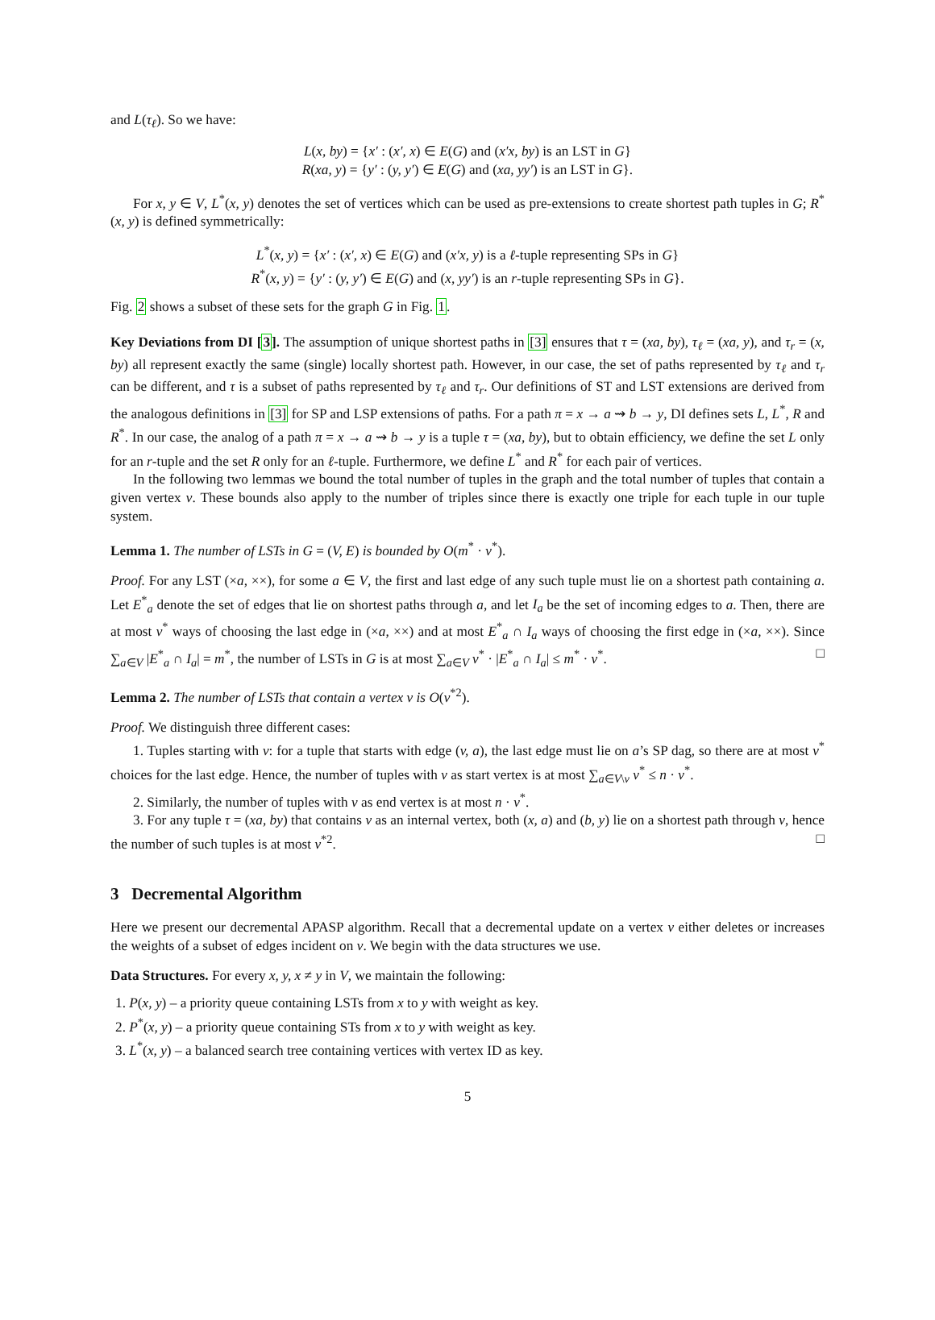and L(τ<sub>ℓ</sub>). So we have:
L(x, by) = {x′ : (x′, x) ∈ E(G) and (x′x, by) is an LST in G}
R(xa, y) = {y′ : (y, y′) ∈ E(G) and (xa, yy′) is an LST in G}.
For x, y ∈ V, L<sup>*</sup>(x, y) denotes the set of vertices which can be used as pre-extensions to create shortest path tuples in G; R<sup>*</sup>(x, y) is defined symmetrically:
L<sup>*</sup>(x, y) = {x′ : (x′, x) ∈ E(G) and (x′x, y) is a ℓ-tuple representing SPs in G}
R<sup>*</sup>(x, y) = {y′ : (y, y′) ∈ E(G) and (x, yy′) is an r-tuple representing SPs in G}.
Fig. 2 shows a subset of these sets for the graph G in Fig. 1.
Key Deviations from DI [3]. The assumption of unique shortest paths in [3] ensures that τ = (xa, by), τ<sub>ℓ</sub> = (xa, y), and τ<sub>r</sub> = (x, by) all represent exactly the same (single) locally shortest path. However, in our case, the set of paths represented by τ<sub>ℓ</sub> and τ<sub>r</sub> can be different, and τ is a subset of paths represented by τ<sub>ℓ</sub> and τ<sub>r</sub>. Our definitions of ST and LST extensions are derived from the analogous definitions in [3] for SP and LSP extensions of paths. For a path π = x → a ⇝ b → y, DI defines sets L, L<sup>*</sup>, R and R<sup>*</sup>. In our case, the analog of a path π = x → a ⇝ b → y is a tuple τ = (xa, by), but to obtain efficiency, we define the set L only for an r-tuple and the set R only for an ℓ-tuple. Furthermore, we define L<sup>*</sup> and R<sup>*</sup> for each pair of vertices.
In the following two lemmas we bound the total number of tuples in the graph and the total number of tuples that contain a given vertex v. These bounds also apply to the number of triples since there is exactly one triple for each tuple in our tuple system.
Lemma 1. The number of LSTs in G = (V, E) is bounded by O(m<sup>*</sup> · ν<sup>*</sup>).
Proof. For any LST (×a, ××), for some a ∈ V, the first and last edge of any such tuple must lie on a shortest path containing a. Let E<sup>*</sup><sub>a</sub> denote the set of edges that lie on shortest paths through a, and let I<sub>a</sub> be the set of incoming edges to a. Then, there are at most ν<sup>*</sup> ways of choosing the last edge in (×a, ××) and at most E<sup>*</sup><sub>a</sub> ∩ I<sub>a</sub> ways of choosing the first edge in (×a, ××). Since ∑<sub>a∈V</sub> |E<sup>*</sup><sub>a</sub> ∩ I<sub>a</sub>| = m<sup>*</sup>, the number of LSTs in G is at most ∑<sub>a∈V</sub> ν<sup>*</sup> · |E<sup>*</sup><sub>a</sub> ∩ I<sub>a</sub>| ≤ m<sup>*</sup> · ν<sup>*</sup>. □
Lemma 2. The number of LSTs that contain a vertex v is O(ν<sup>*2</sup>).
Proof. We distinguish three different cases:
1. Tuples starting with v: for a tuple that starts with edge (v, a), the last edge must lie on a’s SP dag, so there are at most ν<sup>*</sup> choices for the last edge. Hence, the number of tuples with v as start vertex is at most ∑<sub>a∈V\v</sub> ν<sup>*</sup> ≤ n · ν<sup>*</sup>.
2. Similarly, the number of tuples with v as end vertex is at most n · ν<sup>*</sup>.
3. For any tuple τ = (xa, by) that contains v as an internal vertex, both (x, a) and (b, y) lie on a shortest path through v, hence the number of such tuples is at most ν<sup>*2</sup>. □
3 Decremental Algorithm
Here we present our decremental APASP algorithm. Recall that a decremental update on a vertex v either deletes or increases the weights of a subset of edges incident on v. We begin with the data structures we use.
Data Structures. For every x, y, x ≠ y in V, we maintain the following:
1. P(x, y) – a priority queue containing LSTs from x to y with weight as key.
2. P<sup>*</sup>(x, y) – a priority queue containing STs from x to y with weight as key.
3. L<sup>*</sup>(x, y) – a balanced search tree containing vertices with vertex ID as key.
5